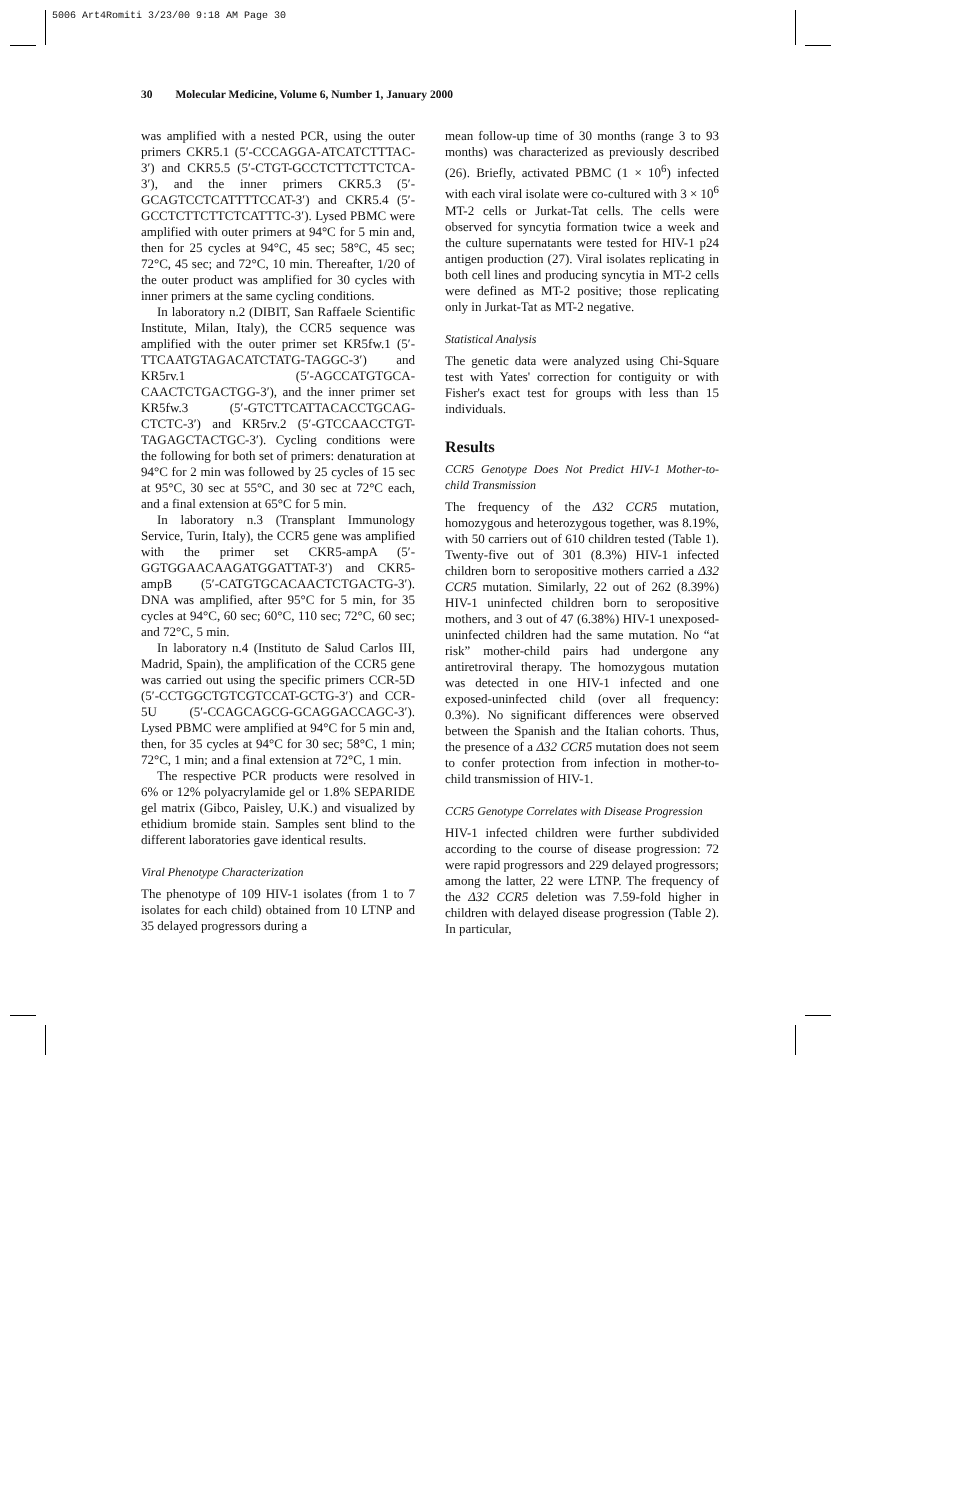5006 Art4Romiti 3/23/00 9:18 AM Page 30
30 Molecular Medicine, Volume 6, Number 1, January 2000
was amplified with a nested PCR, using the outer primers CKR5.1 (5′-CCCAGGA-ATCATCTTTAC-3′) and CKR5.5 (5′-CTGT-GCCTCTTCTTCTCA-3′), and the inner primers CKR5.3 (5′-GCAGTCCTCATTTTCCAT-3′) and CKR5.4 (5′-GCCTCTTCTTCTCATTTC-3′). Lysed PBMC were amplified with outer primers at 94°C for 5 min and, then for 25 cycles at 94°C, 45 sec; 58°C, 45 sec; 72°C, 45 sec; and 72°C, 10 min. Thereafter, 1/20 of the outer product was amplified for 30 cycles with inner primers at the same cycling conditions.
In laboratory n.2 (DIBIT, San Raffaele Scientific Institute, Milan, Italy), the CCR5 sequence was amplified with the outer primer set KR5fw.1 (5′-TTCAATGTAGACATCTATG-TAGGC-3′) and KR5rv.1 (5′-AGCCATGTGCA-CAACTCTGACTGG-3′), and the inner primer set KR5fw.3 (5′-GTCTTCATTACACCTGCAG-CTCTC-3′) and KR5rv.2 (5′-GTCCAACCTGT-TAGAGCTACTGC-3′). Cycling conditions were the following for both set of primers: denaturation at 94°C for 2 min was followed by 25 cycles of 15 sec at 95°C, 30 sec at 55°C, and 30 sec at 72°C each, and a final extension at 65°C for 5 min.
In laboratory n.3 (Transplant Immunology Service, Turin, Italy), the CCR5 gene was amplified with the primer set CKR5-ampA (5′-GGTGGAACAAGATGGATTAT-3′) and CKR5-ampB (5′-CATGTGCACAACTCTGACTG-3′). DNA was amplified, after 95°C for 5 min, for 35 cycles at 94°C, 60 sec; 60°C, 110 sec; 72°C, 60 sec; and 72°C, 5 min.
In laboratory n.4 (Instituto de Salud Carlos III, Madrid, Spain), the amplification of the CCR5 gene was carried out using the specific primers CCR-5D (5′-CCTGGCTGTCGTCCAT-GCTG-3′) and CCR-5U (5′-CCAGCAGCG-GCAGGACCAGC-3′). Lysed PBMC were amplified at 94°C for 5 min and, then, for 35 cycles at 94°C for 30 sec; 58°C, 1 min; 72°C, 1 min; and a final extension at 72°C, 1 min.
The respective PCR products were resolved in 6% or 12% polyacrylamide gel or 1.8% SEPARIDE gel matrix (Gibco, Paisley, U.K.) and visualized by ethidium bromide stain. Samples sent blind to the different laboratories gave identical results.
Viral Phenotype Characterization
The phenotype of 109 HIV-1 isolates (from 1 to 7 isolates for each child) obtained from 10 LTNP and 35 delayed progressors during a
mean follow-up time of 30 months (range 3 to 93 months) was characterized as previously described (26). Briefly, activated PBMC (1 × 10<sup>6</sup>) infected with each viral isolate were co-cultured with 3 × 10<sup>6</sup> MT-2 cells or Jurkat-Tat cells. The cells were observed for syncytia formation twice a week and the culture supernatants were tested for HIV-1 p24 antigen production (27). Viral isolates replicating in both cell lines and producing syncytia in MT-2 cells were defined as MT-2 positive; those replicating only in Jurkat-Tat as MT-2 negative.
Statistical Analysis
The genetic data were analyzed using Chi-Square test with Yates' correction for contiguity or with Fisher's exact test for groups with less than 15 individuals.
Results
CCR5 Genotype Does Not Predict HIV-1 Mother-to-child Transmission
The frequency of the Δ32 CCR5 mutation, homozygous and heterozygous together, was 8.19%, with 50 carriers out of 610 children tested (Table 1). Twenty-five out of 301 (8.3%) HIV-1 infected children born to seropositive mothers carried a Δ32 CCR5 mutation. Similarly, 22 out of 262 (8.39%) HIV-1 uninfected children born to seropositive mothers, and 3 out of 47 (6.38%) HIV-1 unexposed-uninfected children had the same mutation. No “at risk” mother-child pairs had undergone any antiretroviral therapy. The homozygous mutation was detected in one HIV-1 infected and one exposed-uninfected child (over all frequency: 0.3%). No significant differences were observed between the Spanish and the Italian cohorts. Thus, the presence of a Δ32 CCR5 mutation does not seem to confer protection from infection in mother-to-child transmission of HIV-1.
CCR5 Genotype Correlates with Disease Progression
HIV-1 infected children were further subdivided according to the course of disease progression: 72 were rapid progressors and 229 delayed progressors; among the latter, 22 were LTNP. The frequency of the Δ32 CCR5 deletion was 7.59-fold higher in children with delayed disease progression (Table 2). In particular,